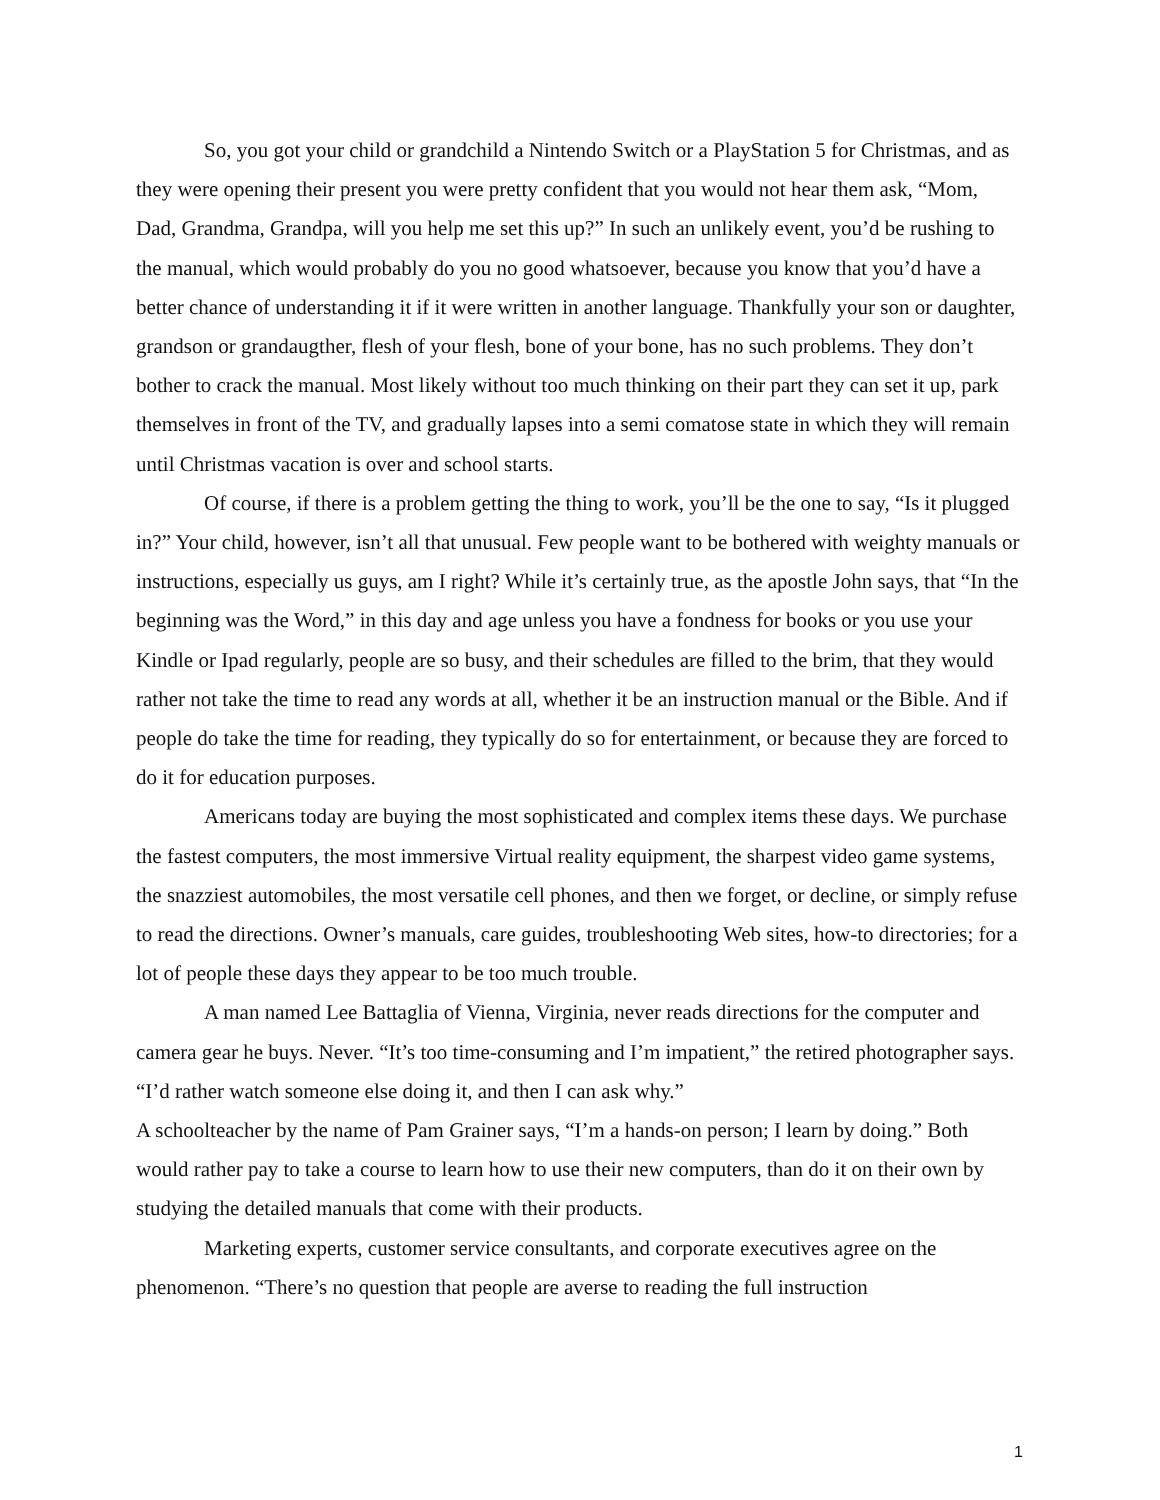So, you got your child or grandchild a Nintendo Switch or a PlayStation 5 for Christmas, and as they were opening their present you were pretty confident that you would not hear them ask, “Mom, Dad, Grandma, Grandpa, will you help me set this up?” In such an unlikely event, you’d be rushing to the manual, which would probably do you no good whatsoever, because you know that you’d have a better chance of understanding it if it were written in another language. Thankfully your son or daughter, grandson or grandaugther, flesh of your flesh, bone of your bone, has no such problems. They don’t bother to crack the manual. Most likely without too much thinking on their part they can set it up, park themselves in front of the TV, and gradually lapses into a semi comatose state in which they will remain until Christmas vacation is over and school starts.
Of course, if there is a problem getting the thing to work, you’ll be the one to say, “Is it plugged in?” Your child, however, isn’t all that unusual. Few people want to be bothered with weighty manuals or instructions, especially us guys, am I right? While it’s certainly true, as the apostle John says, that “In the beginning was the Word,” in this day and age unless you have a fondness for books or you use your Kindle or Ipad regularly, people are so busy, and their schedules are filled to the brim, that they would rather not take the time to read any words at all, whether it be an instruction manual or the Bible. And if people do take the time for reading, they typically do so for entertainment, or because they are forced to do it for education purposes.
Americans today are buying the most sophisticated and complex items these days. We purchase the fastest computers, the most immersive Virtual reality equipment, the sharpest video game systems, the snazziest automobiles, the most versatile cell phones, and then we forget, or decline, or simply refuse to read the directions. Owner’s manuals, care guides, troubleshooting Web sites, how-to directories; for a lot of people these days they appear to be too much trouble.
A man named Lee Battaglia of Vienna, Virginia, never reads directions for the computer and camera gear he buys. Never. “It’s too time-consuming and I’m impatient,” the retired photographer says. “I’d rather watch someone else doing it, and then I can ask why.”
A schoolteacher by the name of Pam Grainer says, “I’m a hands-on person; I learn by doing.” Both would rather pay to take a course to learn how to use their new computers, than do it on their own by studying the detailed manuals that come with their products.
Marketing experts, customer service consultants, and corporate executives agree on the phenomenon. “There’s no question that people are averse to reading the full instruction
1